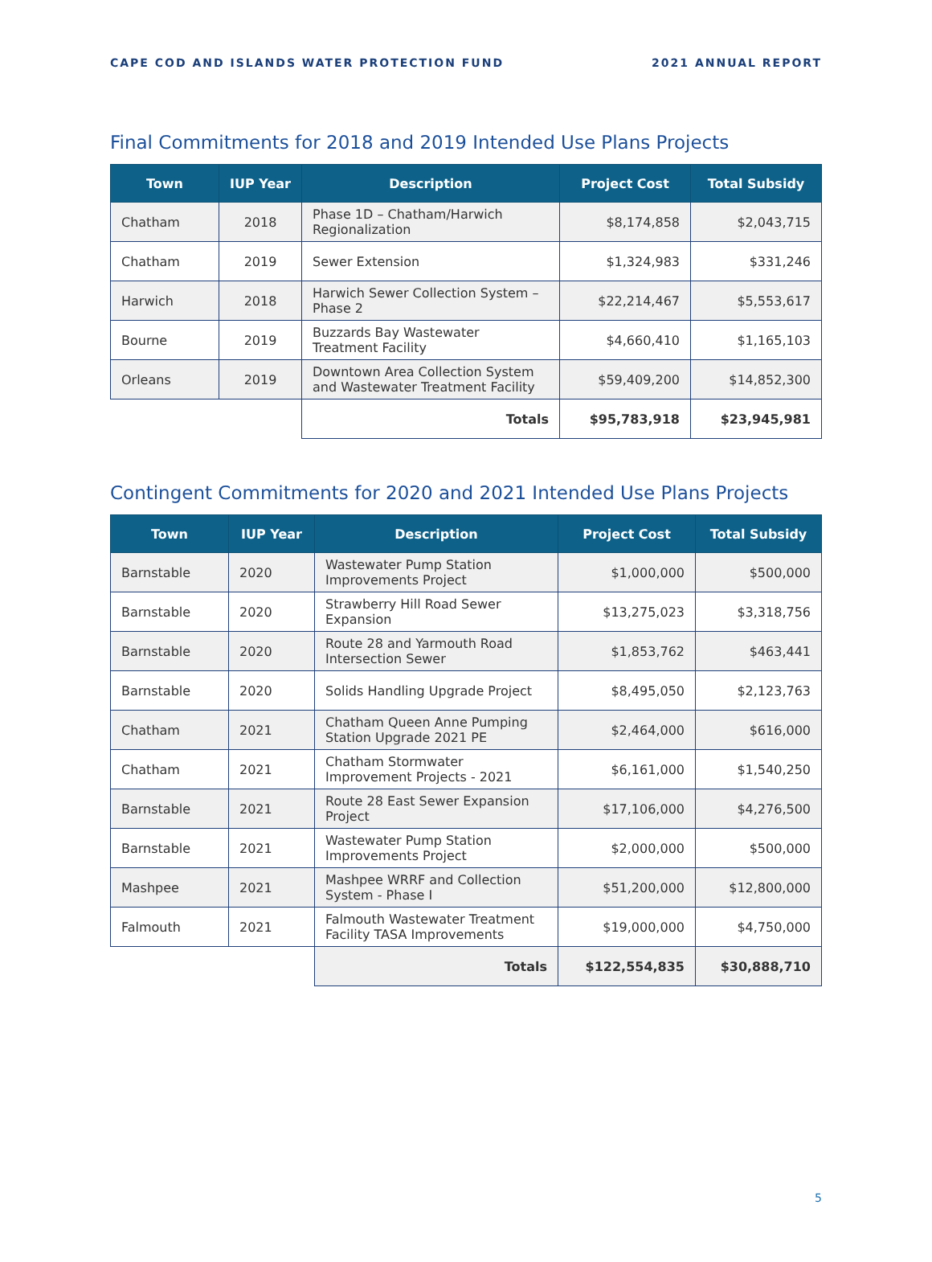CAPE COD AND ISLANDS WATER PROTECTION FUND 2021 ANNUAL REPORT
Final Commitments for 2018 and 2019 Intended Use Plans Projects
| Town | IUP Year | Description | Project Cost | Total Subsidy |
| --- | --- | --- | --- | --- |
| Chatham | 2018 | Phase 1D – Chatham/Harwich Regionalization | $8,174,858 | $2,043,715 |
| Chatham | 2019 | Sewer Extension | $1,324,983 | $331,246 |
| Harwich | 2018 | Harwich Sewer Collection System – Phase 2 | $22,214,467 | $5,553,617 |
| Bourne | 2019 | Buzzards Bay Wastewater Treatment Facility | $4,660,410 | $1,165,103 |
| Orleans | 2019 | Downtown Area Collection System and Wastewater Treatment Facility | $59,409,200 | $14,852,300 |
| | | Totals | $95,783,918 | $23,945,981 |
Contingent Commitments for 2020 and 2021 Intended Use Plans Projects
| Town | IUP Year | Description | Project Cost | Total Subsidy |
| --- | --- | --- | --- | --- |
| Barnstable | 2020 | Wastewater Pump Station Improvements Project | $1,000,000 | $500,000 |
| Barnstable | 2020 | Strawberry Hill Road Sewer Expansion | $13,275,023 | $3,318,756 |
| Barnstable | 2020 | Route 28 and Yarmouth Road Intersection Sewer | $1,853,762 | $463,441 |
| Barnstable | 2020 | Solids Handling Upgrade Project | $8,495,050 | $2,123,763 |
| Chatham | 2021 | Chatham Queen Anne Pumping Station Upgrade 2021 PE | $2,464,000 | $616,000 |
| Chatham | 2021 | Chatham Stormwater Improvement Projects - 2021 | $6,161,000 | $1,540,250 |
| Barnstable | 2021 | Route 28 East Sewer Expansion Project | $17,106,000 | $4,276,500 |
| Barnstable | 2021 | Wastewater Pump Station Improvements Project | $2,000,000 | $500,000 |
| Mashpee | 2021 | Mashpee WRRF and Collection System - Phase I | $51,200,000 | $12,800,000 |
| Falmouth | 2021 | Falmouth Wastewater Treatment Facility TASA Improvements | $19,000,000 | $4,750,000 |
| | | Totals | $122,554,835 | $30,888,710 |
5